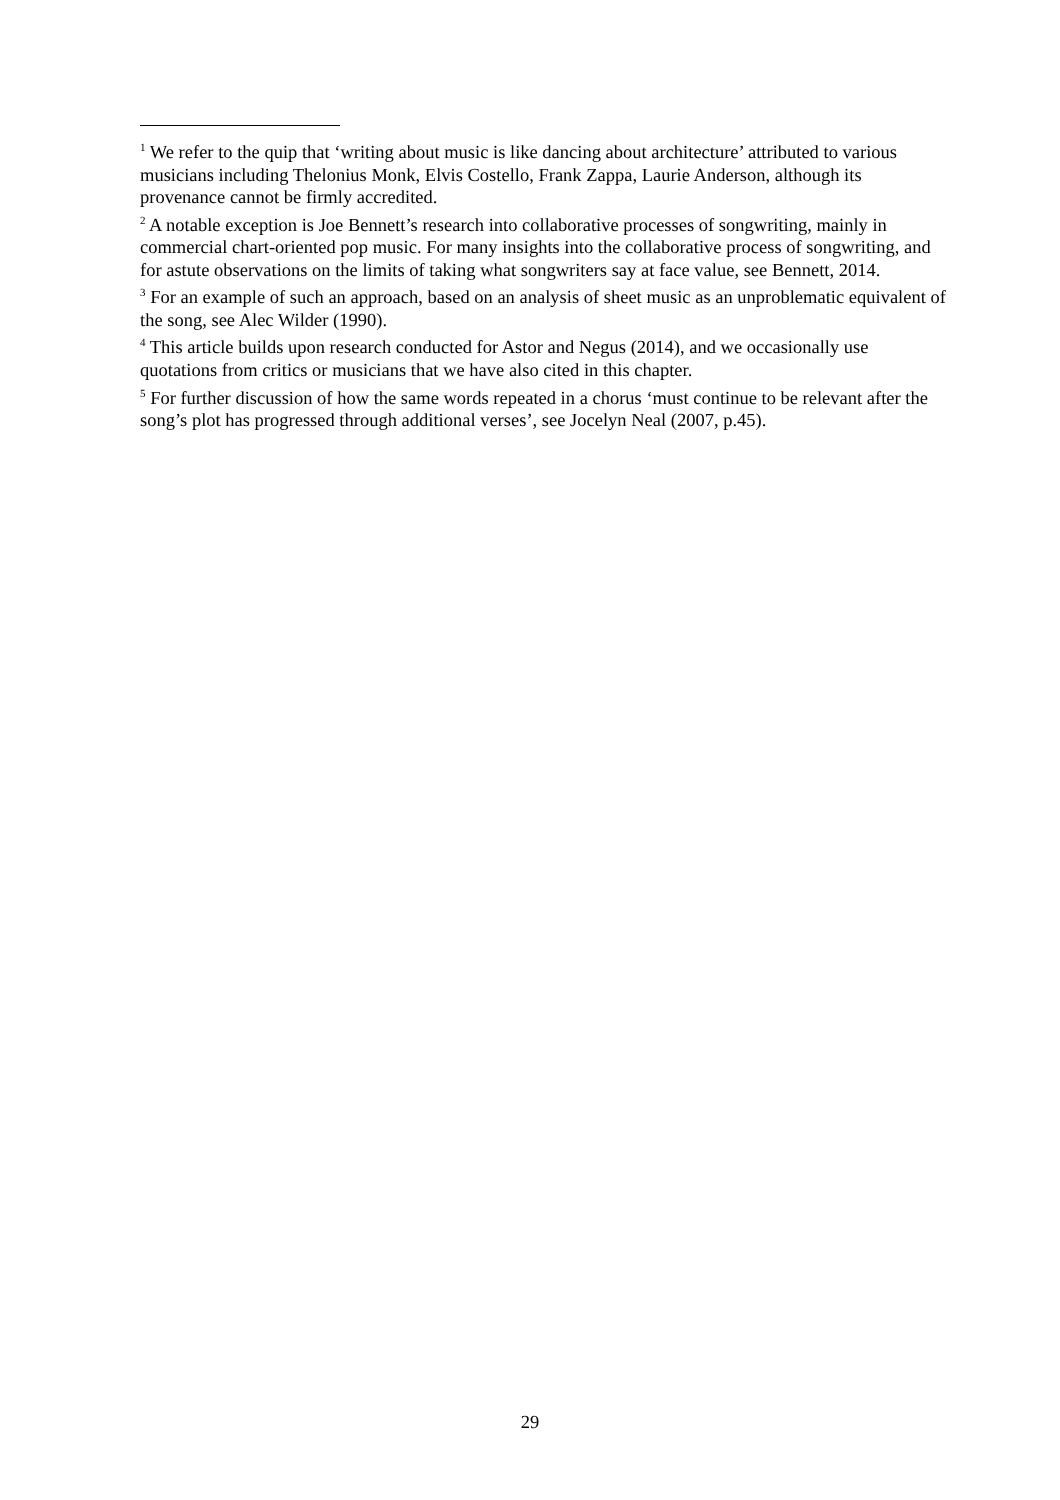<sup>1</sup> We refer to the quip that ‘writing about music is like dancing about architecture’ attributed to various musicians including Thelonius Monk, Elvis Costello, Frank Zappa, Laurie Anderson, although its provenance cannot be firmly accredited.
<sup>2</sup> A notable exception is Joe Bennett’s research into collaborative processes of songwriting, mainly in commercial chart-oriented pop music. For many insights into the collaborative process of songwriting, and for astute observations on the limits of taking what songwriters say at face value, see Bennett, 2014.
<sup>3</sup> For an example of such an approach, based on an analysis of sheet music as an unproblematic equivalent of the song, see Alec Wilder (1990).
<sup>4</sup> This article builds upon research conducted for Astor and Negus (2014), and we occasionally use quotations from critics or musicians that we have also cited in this chapter.
<sup>5</sup> For further discussion of how the same words repeated in a chorus ‘must continue to be relevant after the song’s plot has progressed through additional verses’, see Jocelyn Neal (2007, p.45).
29